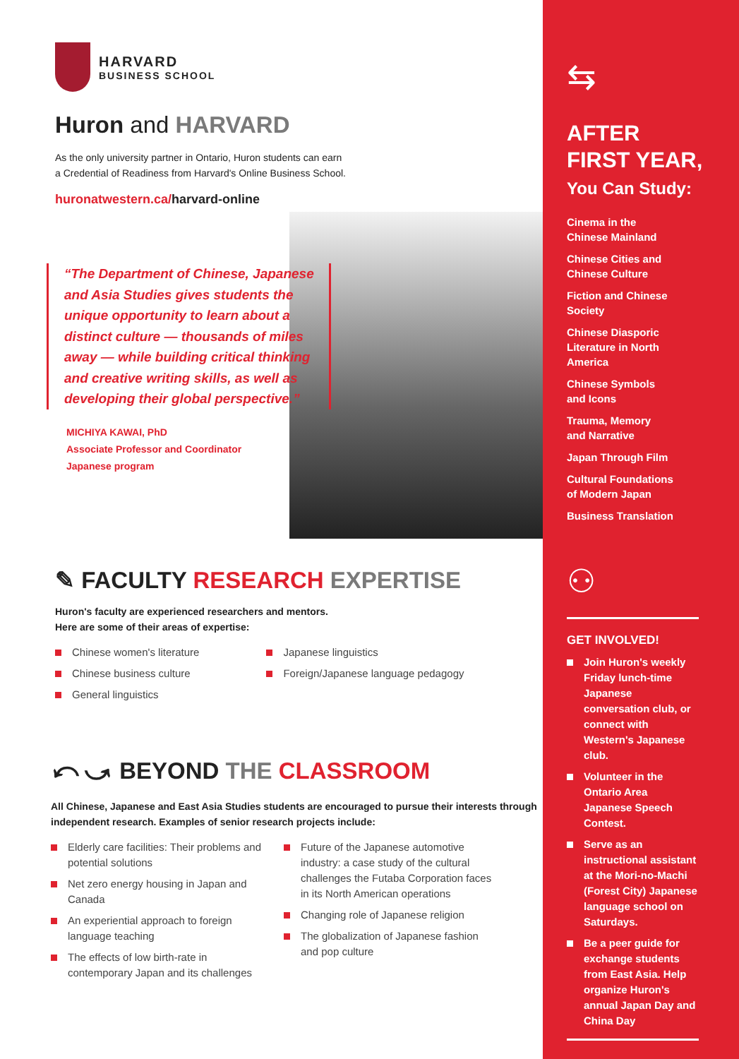HARVARD
BUSINESS SCHOOL
Huron and HARVARD
As the only university partner in Ontario, Huron students can earn
a Credential of Readiness from Harvard's Online Business School.
huronatwestern.ca/harvard-online
“The Department of Chinese, Japanese and Asia Studies gives students the unique opportunity to learn about a distinct culture — thousands of miles away — while building critical thinking and creative writing skills, as well as developing their global perspective.”
MICHIYA KAWAI, PhD
Associate Professor and Coordinator
Japanese program
✎ FACULTY RESEARCH EXPERTISE
Huron's faculty are experienced researchers and mentors.
Here are some of their areas of expertise:
Chinese women's literature
Chinese business culture
General linguistics
Japanese linguistics
Foreign/Japanese language pedagogy
⤺⤻ BEYOND THE CLASSROOM
All Chinese, Japanese and East Asia Studies students are encouraged to pursue their interests through independent research. Examples of senior research projects include:
Elderly care facilities: Their problems and potential solutions
Net zero energy housing in Japan and Canada
An experiential approach to foreign language teaching
The effects of low birth-rate in contemporary Japan and its challenges
Future of the Japanese automotive industry: a case study of the cultural challenges the Futaba Corporation faces in its North American operations
Changing role of Japanese religion
The globalization of Japanese fashion and pop culture
⇆
AFTER
FIRST YEAR,
You Can Study:
Cinema in the
Chinese Mainland
Chinese Cities and
Chinese Culture
Fiction and Chinese
Society
Chinese Diasporic
Literature in North
America
Chinese Symbols
and Icons
Trauma, Memory
and Narrative
Japan Through Film
Cultural Foundations
of Modern Japan
Business Translation
⚇
GET INVOLVED!
Join Huron's weekly Friday lunch-time Japanese conversation club, or connect with Western's Japanese club.
Volunteer in the Ontario Area Japanese Speech Contest.
Serve as an instructional assistant at the Mori-no-Machi (Forest City) Japanese language school on Saturdays.
Be a peer guide for exchange students from East Asia. Help organize Huron's annual Japan Day and China Day